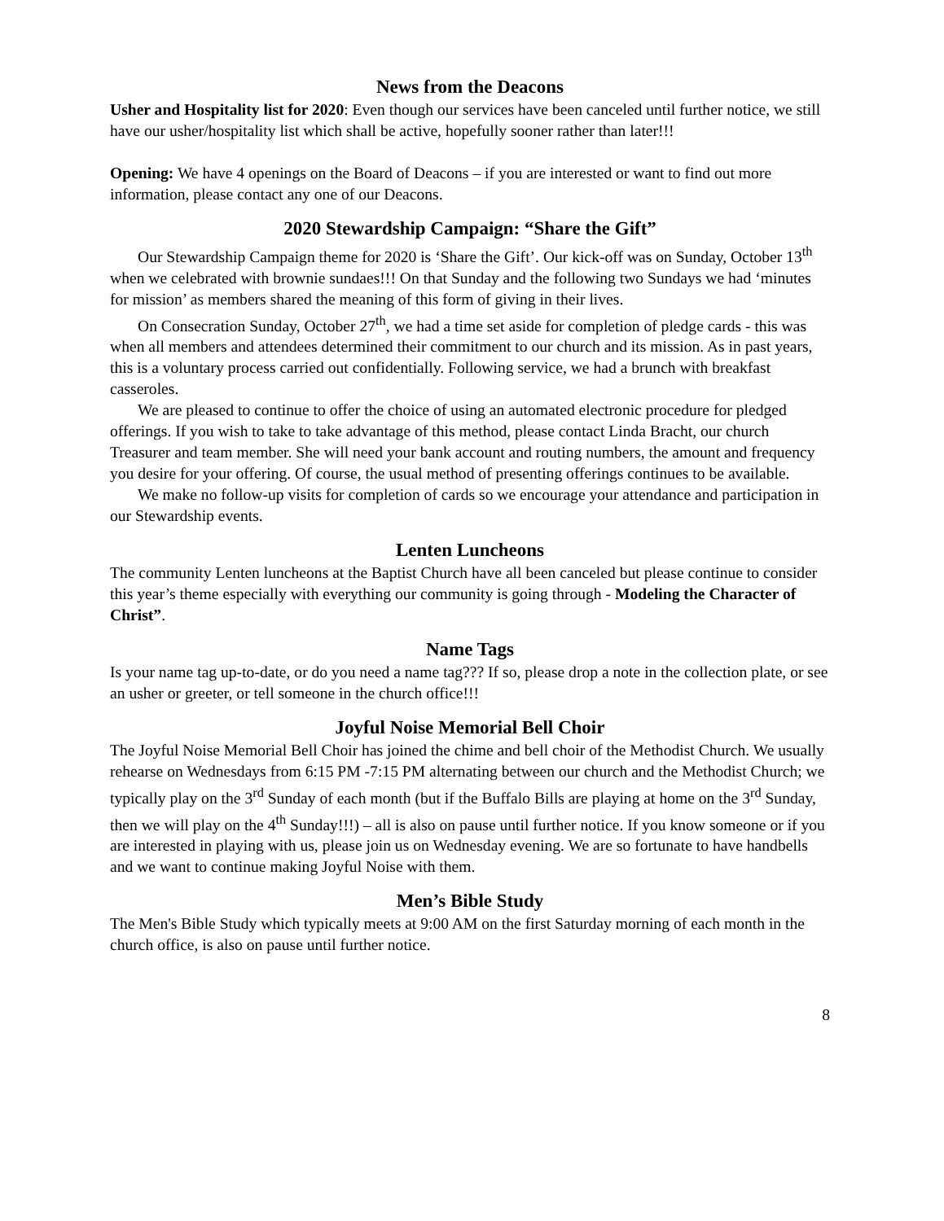News from the Deacons
Usher and Hospitality list for 2020: Even though our services have been canceled until further notice, we still have our usher/hospitality list which shall be active, hopefully sooner rather than later!!!
Opening: We have 4 openings on the Board of Deacons – if you are interested or want to find out more information, please contact any one of our Deacons.
2020 Stewardship Campaign: “Share the Gift”
Our Stewardship Campaign theme for 2020 is ‘Share the Gift’. Our kick-off was on Sunday, October 13<sup>th</sup> when we celebrated with brownie sundaes!!! On that Sunday and the following two Sundays we had ‘minutes for mission’ as members shared the meaning of this form of giving in their lives.
On Consecration Sunday, October 27<sup>th</sup>, we had a time set aside for completion of pledge cards - this was when all members and attendees determined their commitment to our church and its mission. As in past years, this is a voluntary process carried out confidentially. Following service, we had a brunch with breakfast casseroles.
We are pleased to continue to offer the choice of using an automated electronic procedure for pledged offerings. If you wish to take to take advantage of this method, please contact Linda Bracht, our church Treasurer and team member. She will need your bank account and routing numbers, the amount and frequency you desire for your offering. Of course, the usual method of presenting offerings continues to be available.
We make no follow-up visits for completion of cards so we encourage your attendance and participation in our Stewardship events.
Lenten Luncheons
The community Lenten luncheons at the Baptist Church have all been canceled but please continue to consider this year’s theme especially with everything our community is going through - Modeling the Character of Christ”.
Name Tags
Is your name tag up-to-date, or do you need a name tag??? If so, please drop a note in the collection plate, or see an usher or greeter, or tell someone in the church office!!!
Joyful Noise Memorial Bell Choir
The Joyful Noise Memorial Bell Choir has joined the chime and bell choir of the Methodist Church. We usually rehearse on Wednesdays from 6:15 PM -7:15 PM alternating between our church and the Methodist Church; we typically play on the 3<sup>rd</sup> Sunday of each month (but if the Buffalo Bills are playing at home on the 3<sup>rd</sup> Sunday, then we will play on the 4<sup>th</sup> Sunday!!!) – all is also on pause until further notice. If you know someone or if you are interested in playing with us, please join us on Wednesday evening. We are so fortunate to have handbells and we want to continue making Joyful Noise with them.
Men’s Bible Study
The Men's Bible Study which typically meets at 9:00 AM on the first Saturday morning of each month in the church office, is also on pause until further notice.
8